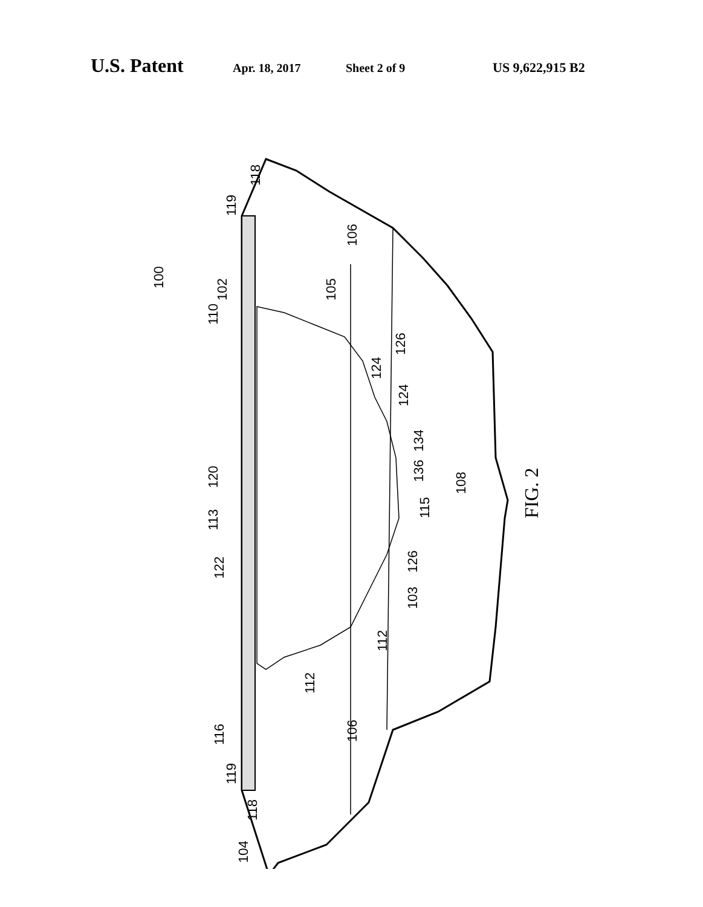U.S. Patent Apr. 18, 2017 Sheet 2 of 9 US 9,622,915 B2
100
110
120
113
122
102
119
118
105
106
124
126
124
134
136
115
108
FIG. 2
126
103
112
112
106
116
119
118
104